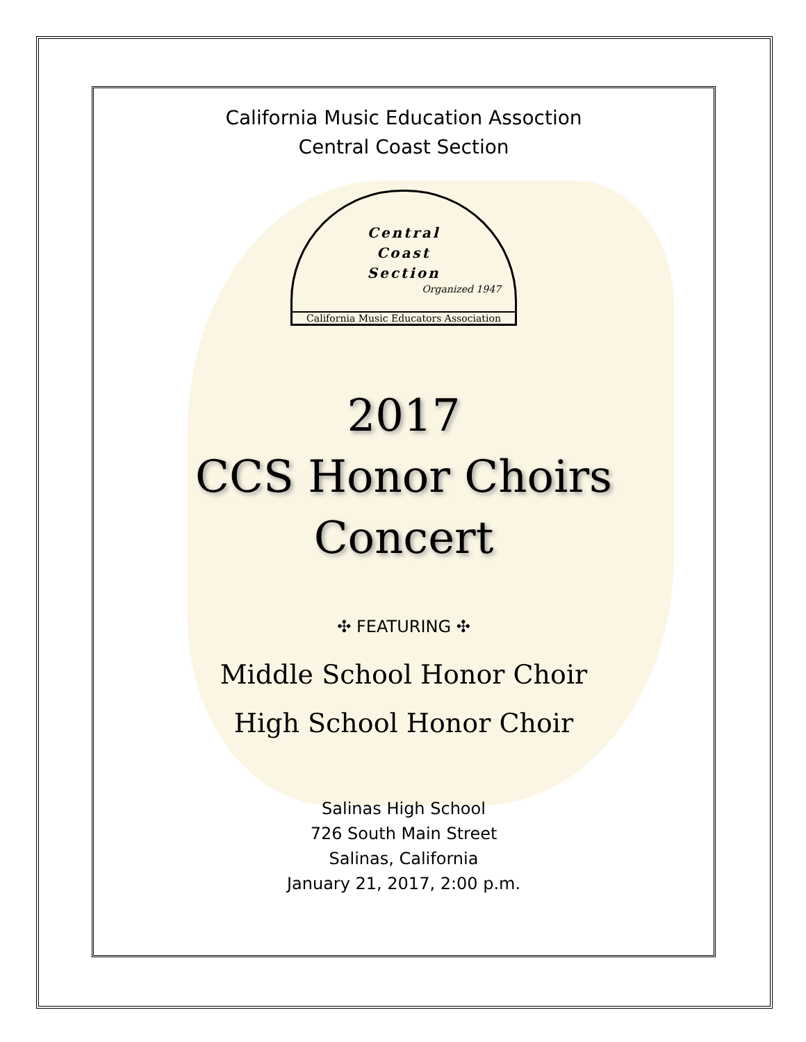California Music Education Assoction
Central Coast Section
Central
Coast
Section
Organized 1947
California Music Educators Association
2017
CCS Honor Choirs
Concert
✣ FEATURING ✣
Middle School Honor Choir
High School Honor Choir
Salinas High School
726 South Main Street
Salinas, California
January 21, 2017, 2:00 p.m.